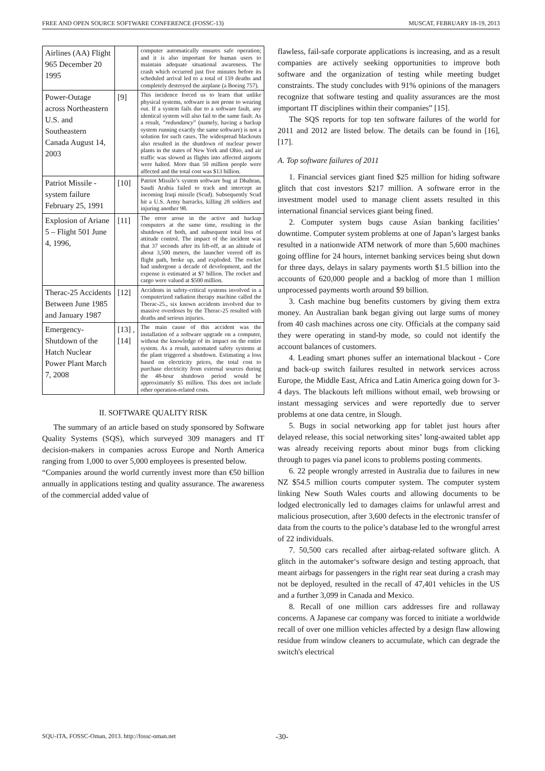FREE AND OPEN SOURCE SOFTWARE CONFERENCE (FOSSC-13) MUSCAT, FEBRUARY 18-19, 2013
| Airlines (AA) Flight 965 December 20 1995 | | computer automatically ensures safe operation; and it is also important for human users to maintain adequate situational awareness. The crash which occurred just five minutes before its scheduled arrival led to a total of 159 deaths and completely destroyed the airplane (a Boeing 757). |
| Power-Outage across Northeastern U.S. and Southeastern Canada August 14, 2003 | [9] | This incidence forced us to learn that unlike physical systems, software is not prone to wearing out. If a system fails due to a software fault, any identical system will also fail to the same fault. As a result, “redundancy ” (namely, having a backup system running exactly the same software) is not a solution for such cases. The widespread blackouts also resulted in the shutdown of nuclear power plants in the states of New York and Ohio, and air traffic was slowed as flights into affected airports were halted. More than 50 million people were affected and the total cost was $13 billion. |
| Patriot Missile - system failure February 25, 1991 | [10] | Patriot Missile’s system software bug at Dhahran, Saudi Arabia failed to track and intercept an incoming Iraqi missile (Scud). Subsequently Scud hit a U.S. Army barracks, killing 28 soldiers and injuring another 98. |
| Explosion of Ariane 5 – Flight 501 June 4, 1996, | [11] | The error arose in the active and backup computers at the same time, resulting in the shutdown of both, and subsequent total loss of attitude control. The impact of the incident was that 37 seconds after its lift-off, at an altitude of about 3,500 meters, the launcher veered off its flight path, broke up, and exploded. The rocket had undergone a decade of development, and the expense is estimated at $7 billion. The rocket and cargo were valued at $500 million. |
| Therac-25 Accidents Between June 1985 and January 1987 | [12] | Accidents in safety-critical systems involved in a computerized radiation therapy machine called the Therac-25., six known accidents involved due to massive overdoses by the Therac-25 resulted with deaths and serious injuries. |
| Emergency-Shutdown of the Hatch Nuclear Power Plant March 7, 2008 | [13] , [14] | The main cause of this accident was the installation of a software upgrade on a computer, without the knowledge of its impact on the entire system. As a result, automated safety systems at the plant triggered a shutdown. Estimating a loss based on electricity prices, the total cost to purchase electricity from external sources during the 48-hour shutdown period would be approximately $5 million. This does not include other operation-related costs. |
II. SOFTWARE QUALITY RISK
The summary of an article based on study sponsored by Software Quality Systems (SQS), which surveyed 309 managers and IT decision-makers in companies across Europe and North America ranging from 1,000 to over 5,000 employees is presented below.
“Companies around the world currently invest more than €50 billion annually in applications testing and quality assurance. The awareness of the commercial added value of
flawless, fail-safe corporate applications is increasing, and as a result companies are actively seeking opportunities to improve both software and the organization of testing while meeting budget constraints. The study concludes with 91% opinions of the managers recognize that software testing and quality assurances are the most important IT disciplines within their companies” [15].
The SQS reports for top ten software failures of the world for 2011 and 2012 are listed below. The details can be found in [16], [17].
A. Top software failures of 2011
1. Financial services giant fined $25 million for hiding software glitch that cost investors $217 million. A software error in the investment model used to manage client assets resulted in this international financial services giant being fined.
2. Computer system bugs cause Asian banking facilities’ downtime. Computer system problems at one of Japan’s largest banks resulted in a nationwide ATM network of more than 5,600 machines going offline for 24 hours, internet banking services being shut down for three days, delays in salary payments worth $1.5 billion into the accounts of 620,000 people and a backlog of more than 1 million unprocessed payments worth around $9 billion.
3. Cash machine bug benefits customers by giving them extra money. An Australian bank began giving out large sums of money from 40 cash machines across one city. Officials at the company said they were operating in stand-by mode, so could not identify the account balances of customers.
4. Leading smart phones suffer an international blackout - Core and back-up switch failures resulted in network services across Europe, the Middle East, Africa and Latin America going down for 3-4 days. The blackouts left millions without email, web browsing or instant messaging services and were reportedly due to server problems at one data centre, in Slough.
5. Bugs in social networking app for tablet just hours after delayed release, this social networking sites’ long-awaited tablet app was already receiving reports about minor bugs from clicking through to pages via panel icons to problems posting comments.
6. 22 people wrongly arrested in Australia due to failures in new NZ $54.5 million courts computer system. The computer system linking New South Wales courts and allowing documents to be lodged electronically led to damages claims for unlawful arrest and malicious prosecution, after 3,600 defects in the electronic transfer of data from the courts to the police’s database led to the wrongful arrest of 22 individuals.
7. 50,500 cars recalled after airbag-related software glitch. A glitch in the automaker‘s software design and testing approach, that meant airbags for passengers in the right rear seat during a crash may not be deployed, resulted in the recall of 47,401 vehicles in the US and a further 3,099 in Canada and Mexico.
8. Recall of one million cars addresses fire and rollaway concerns. A Japanese car company was forced to initiate a worldwide recall of over one million vehicles affected by a design flaw allowing residue from window cleaners to accumulate, which can degrade the switch's electrical
SQU-ITA, FOSSC-Oman, 2013. http://fossc-oman.net -30-